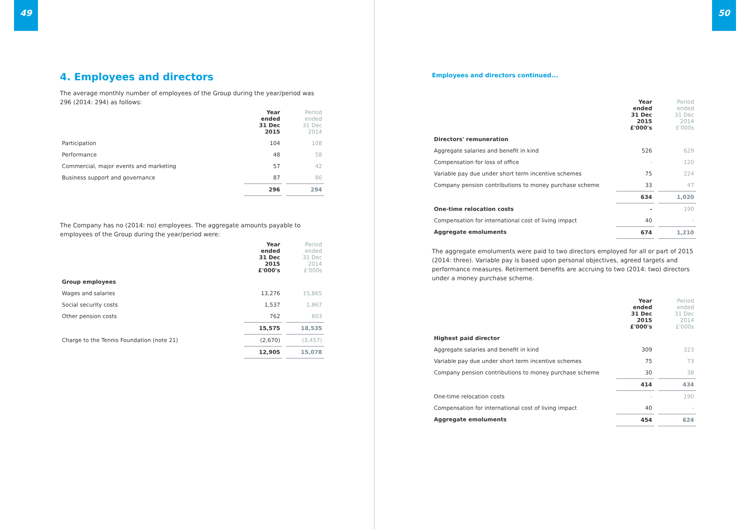49
4. Employees and directors
The average monthly number of employees of the Group during the year/period was 296 (2014: 294) as follows:
| | Year ended 31 Dec 2015 | Period ended 31 Dec 2014 |
| --- | --- | --- |
| Participation | 104 | 108 |
| Performance | 48 | 58 |
| Commercial, major events and marketing | 57 | 42 |
| Business support and governance | 87 | 86 |
| | 296 | 294 |
The Company has no (2014: no) employees. The aggregate amounts payable to employees of the Group during the year/period were:
| | Year ended 31 Dec 2015 £'000's | Period ended 31 Dec 2014 £'000s |
| --- | --- | --- |
| Group employees | | |
| Wages and salaries | 13,276 | 15,865 |
| Social security costs | 1,537 | 1,867 |
| Other pension costs | 762 | 803 |
| | 15,575 | 18,535 |
| Charge to the Tennis Foundation (note 21) | (2,670) | (3,457) |
| | 12,905 | 15,078 |
50
Employees and directors continued...
| | Year ended 31 Dec 2015 £'000's | Period ended 31 Dec 2014 £'000s |
| --- | --- | --- |
| Directors' remuneration | | |
| Aggregate salaries and benefit in kind | 526 | 629 |
| Compensation for loss of office | - | 120 |
| Variable pay due under short term incentive schemes | 75 | 224 |
| Company pension contributions to money purchase scheme | 33 | 47 |
| | 634 | 1,020 |
| One-time relocation costs | - | 190 |
| Compensation for international cost of living impact | 40 | - |
| Aggregate emoluments | 674 | 1,210 |
The aggregate emoluments were paid to two directors employed for all or part of 2015 (2014: three). Variable pay is based upon personal objectives, agreed targets and performance measures. Retirement benefits are accruing to two (2014: two) directors under a money purchase scheme.
| | Year ended 31 Dec 2015 £'000's | Period ended 31 Dec 2014 £'000s |
| --- | --- | --- |
| Highest paid director | | |
| Aggregate salaries and benefit in kind | 309 | 323 |
| Variable pay due under short term incentive schemes | 75 | 73 |
| Company pension contributions to money purchase scheme | 30 | 38 |
| | 414 | 434 |
| One-time relocation costs | - | 190 |
| Compensation for international cost of living impact | 40 | - |
| Aggregate emoluments | 454 | 624 |